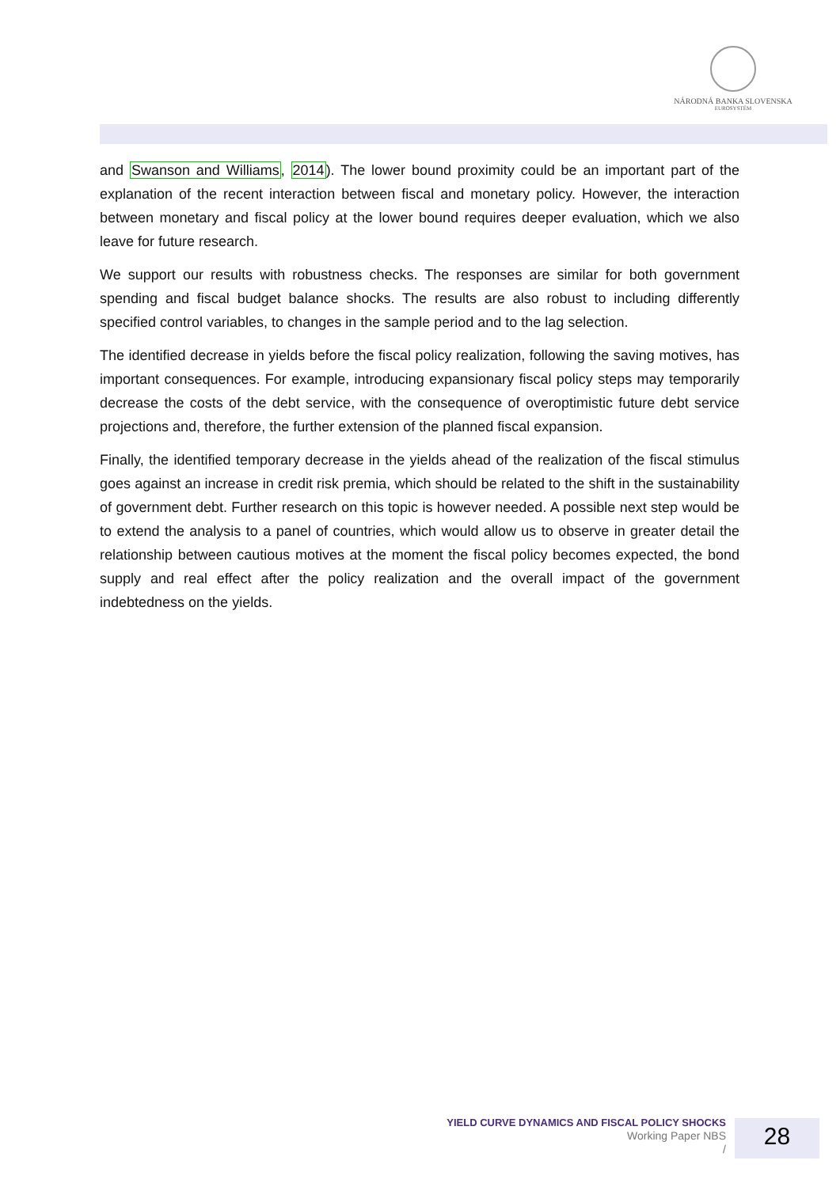NÁRODNÁ BANKA SLOVENSKA
EUROSYSTÉM
and Swanson and Williams, 2014). The lower bound proximity could be an important part of the explanation of the recent interaction between fiscal and monetary policy. However, the interaction between monetary and fiscal policy at the lower bound requires deeper evaluation, which we also leave for future research.
We support our results with robustness checks. The responses are similar for both government spending and fiscal budget balance shocks. The results are also robust to including differently specified control variables, to changes in the sample period and to the lag selection.
The identified decrease in yields before the fiscal policy realization, following the saving motives, has important consequences. For example, introducing expansionary fiscal policy steps may temporarily decrease the costs of the debt service, with the consequence of overoptimistic future debt service projections and, therefore, the further extension of the planned fiscal expansion.
Finally, the identified temporary decrease in the yields ahead of the realization of the fiscal stimulus goes against an increase in credit risk premia, which should be related to the shift in the sustainability of government debt. Further research on this topic is however needed. A possible next step would be to extend the analysis to a panel of countries, which would allow us to observe in greater detail the relationship between cautious motives at the moment the fiscal policy becomes expected, the bond supply and real effect after the policy realization and the overall impact of the government indebtedness on the yields.
YIELD CURVE DYNAMICS AND FISCAL POLICY SHOCKS
Working Paper NBS
/
28